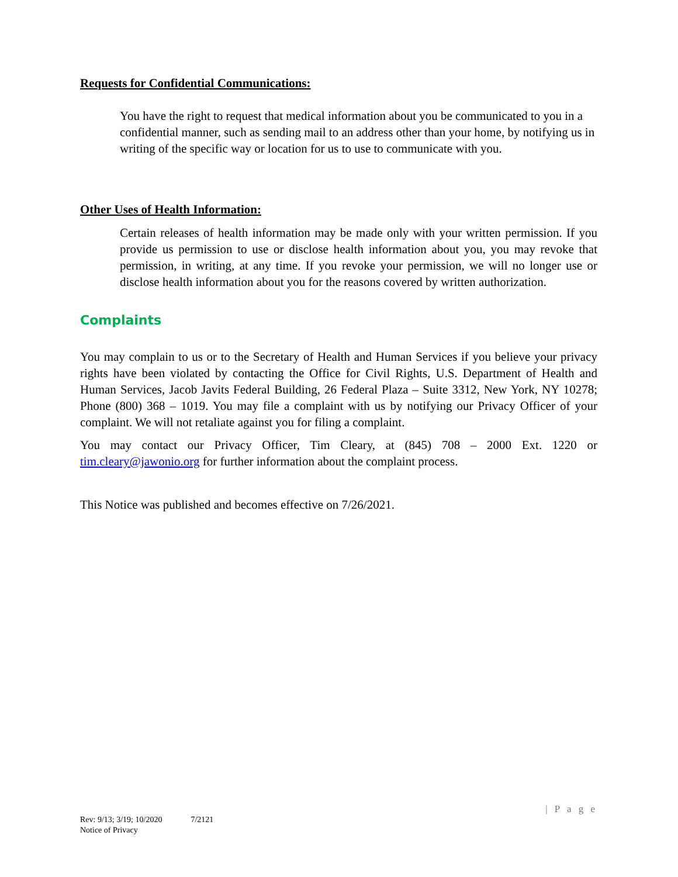Requests for Confidential Communications:
You have the right to request that medical information about you be communicated to you in a confidential manner, such as sending mail to an address other than your home, by notifying us in writing of the specific way or location for us to use to communicate with you.
Other Uses of Health Information:
Certain releases of health information may be made only with your written permission. If you provide us permission to use or disclose health information about you, you may revoke that permission, in writing, at any time. If you revoke your permission, we will no longer use or disclose health information about you for the reasons covered by written authorization.
Complaints
You may complain to us or to the Secretary of Health and Human Services if you believe your privacy rights have been violated by contacting the Office for Civil Rights, U.S. Department of Health and Human Services, Jacob Javits Federal Building, 26 Federal Plaza – Suite 3312, New York, NY 10278; Phone (800) 368 – 1019. You may file a complaint with us by notifying our Privacy Officer of your complaint. We will not retaliate against you for filing a complaint.
You may contact our Privacy Officer, Tim Cleary, at (845) 708 – 2000 Ext. 1220 or tim.cleary@jawonio.org for further information about the complaint process.
This Notice was published and becomes effective on 7/26/2021.
| P a g e
Rev: 9/13; 3/19; 10/2020 7/2121
Notice of Privacy